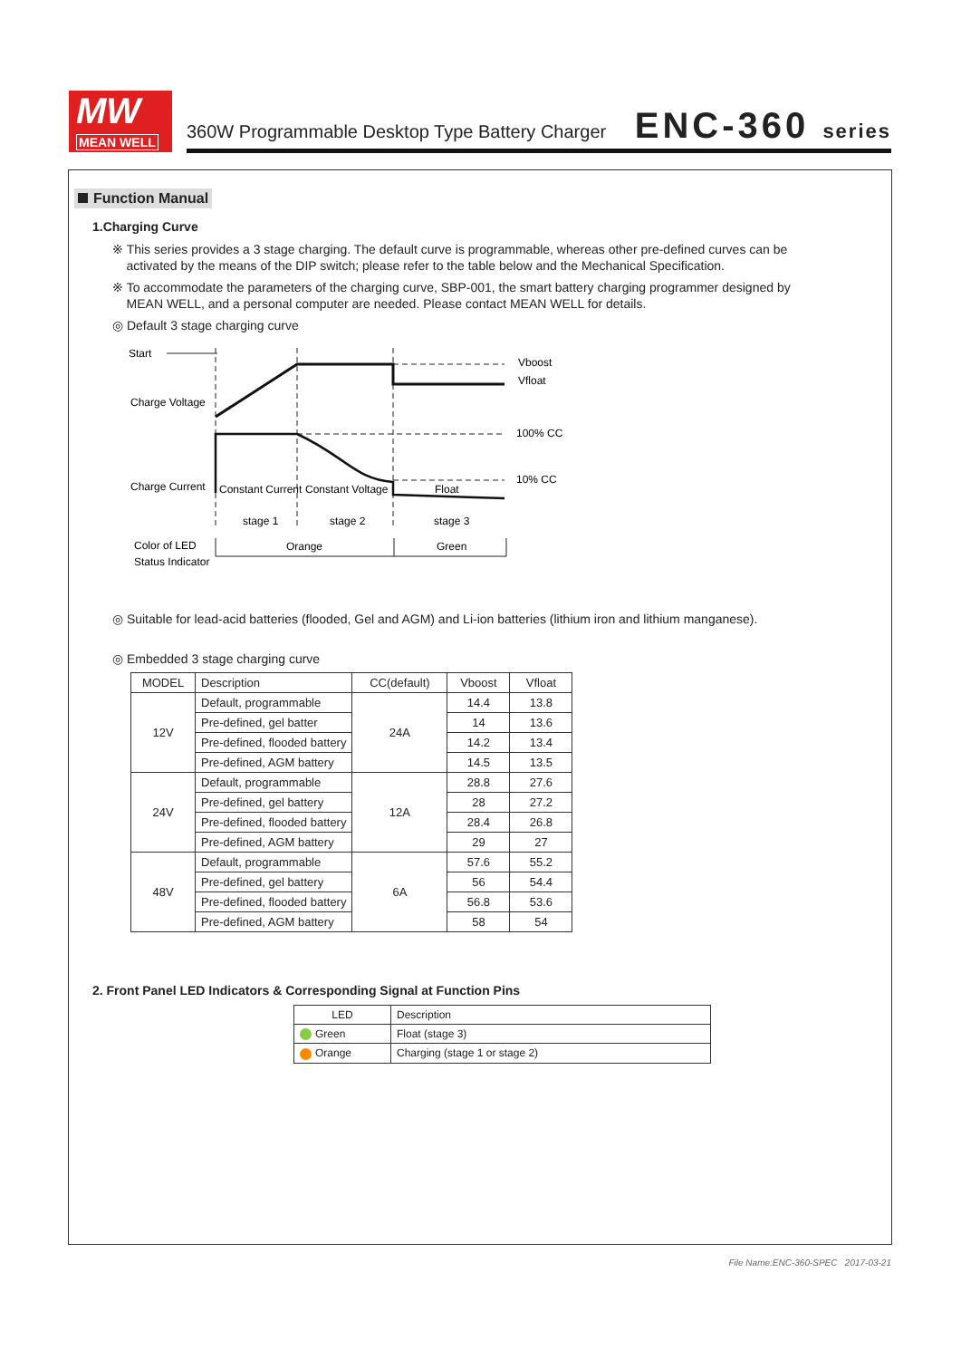MW
MEAN WELL
360W Programmable Desktop Type Battery Charger
ENC-360 series
Function Manual
1.Charging Curve
※ This series provides a 3 stage charging. The default curve is programmable, whereas other pre-defined curves can be
activated by the means of the DIP switch; please refer to the table below and the Mechanical Specification.
※ To accommodate the parameters of the charging curve, SBP-001, the smart battery charging programmer designed by
MEAN WELL, and a personal computer are needed. Please contact MEAN WELL for details.
◎ Default 3 stage charging curve
Start
Charge Voltage
Charge Current
Vboost
Vfloat
100% CC
10% CC
Constant Current
Constant Voltage
Float
stage 1
stage 2
stage 3
Color of LED
Status Indicator
Orange
Green
◎ Suitable for lead-acid batteries (flooded, Gel and AGM) and Li-ion batteries (lithium iron and lithium manganese).
◎ Embedded 3 stage charging curve
| MODEL | Description | CC(default) | Vboost | Vfloat |
| --- | --- | --- | --- | --- |
| 12V | Default, programmable | 24A | 14.4 | 13.8 |
| | Pre-defined, gel batter | | 14 | 13.6 |
| | Pre-defined, flooded battery | | 14.2 | 13.4 |
| | Pre-defined, AGM battery | | 14.5 | 13.5 |
| 24V | Default, programmable | 12A | 28.8 | 27.6 |
| | Pre-defined, gel battery | | 28 | 27.2 |
| | Pre-defined, flooded battery | | 28.4 | 26.8 |
| | Pre-defined, AGM battery | | 29 | 27 |
| 48V | Default, programmable | 6A | 57.6 | 55.2 |
| | Pre-defined, gel battery | | 56 | 54.4 |
| | Pre-defined, flooded battery | | 56.8 | 53.6 |
| | Pre-defined, AGM battery | | 58 | 54 |
2. Front Panel LED Indicators & Corresponding Signal at Function Pins
| LED | Description |
| --- | --- |
| Green | Float (stage 3) |
| Orange | Charging (stage 1 or stage 2) |
File Name:ENC-360-SPEC 2017-03-21